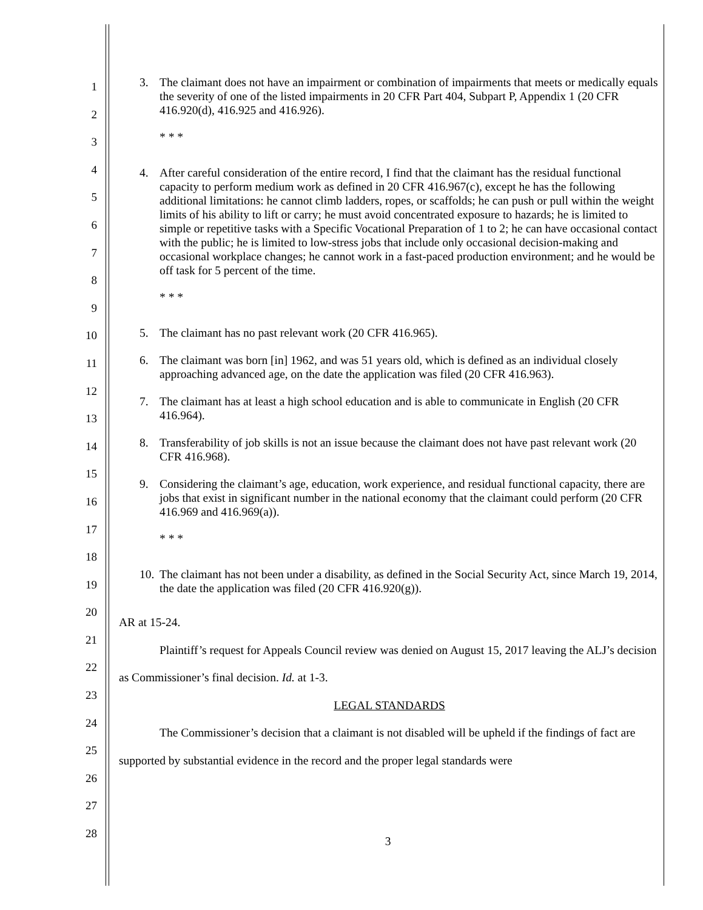1
2
3
4
5
6
7
8
9
10
11
12
13
14
15
16
17
18
19
20
21
22
23
24
25
26
27
28
3. The claimant does not have an impairment or combination of impairments that meets or medically equals the severity of one of the listed impairments in 20 CFR Part 404, Subpart P, Appendix 1 (20 CFR 416.920(d), 416.925 and 416.926).
* * *
4. After careful consideration of the entire record, I find that the claimant has the residual functional capacity to perform medium work as defined in 20 CFR 416.967(c), except he has the following additional limitations: he cannot climb ladders, ropes, or scaffolds; he can push or pull within the weight limits of his ability to lift or carry; he must avoid concentrated exposure to hazards; he is limited to simple or repetitive tasks with a Specific Vocational Preparation of 1 to 2; he can have occasional contact with the public; he is limited to low-stress jobs that include only occasional decision-making and occasional workplace changes; he cannot work in a fast-paced production environment; and he would be off task for 5 percent of the time.
* * *
5. The claimant has no past relevant work (20 CFR 416.965).
6. The claimant was born [in] 1962, and was 51 years old, which is defined as an individual closely approaching advanced age, on the date the application was filed (20 CFR 416.963).
7. The claimant has at least a high school education and is able to communicate in English (20 CFR 416.964).
8. Transferability of job skills is not an issue because the claimant does not have past relevant work (20 CFR 416.968).
9. Considering the claimant’s age, education, work experience, and residual functional capacity, there are jobs that exist in significant number in the national economy that the claimant could perform (20 CFR 416.969 and 416.969(a)).
* * *
10. The claimant has not been under a disability, as defined in the Social Security Act, since March 19, 2014, the date the application was filed (20 CFR 416.920(g)).
AR at 15-24.
Plaintiff’s request for Appeals Council review was denied on August 15, 2017 leaving the ALJ’s decision as Commissioner’s final decision. Id. at 1-3.
LEGAL STANDARDS
The Commissioner’s decision that a claimant is not disabled will be upheld if the findings of fact are supported by substantial evidence in the record and the proper legal standards were
3